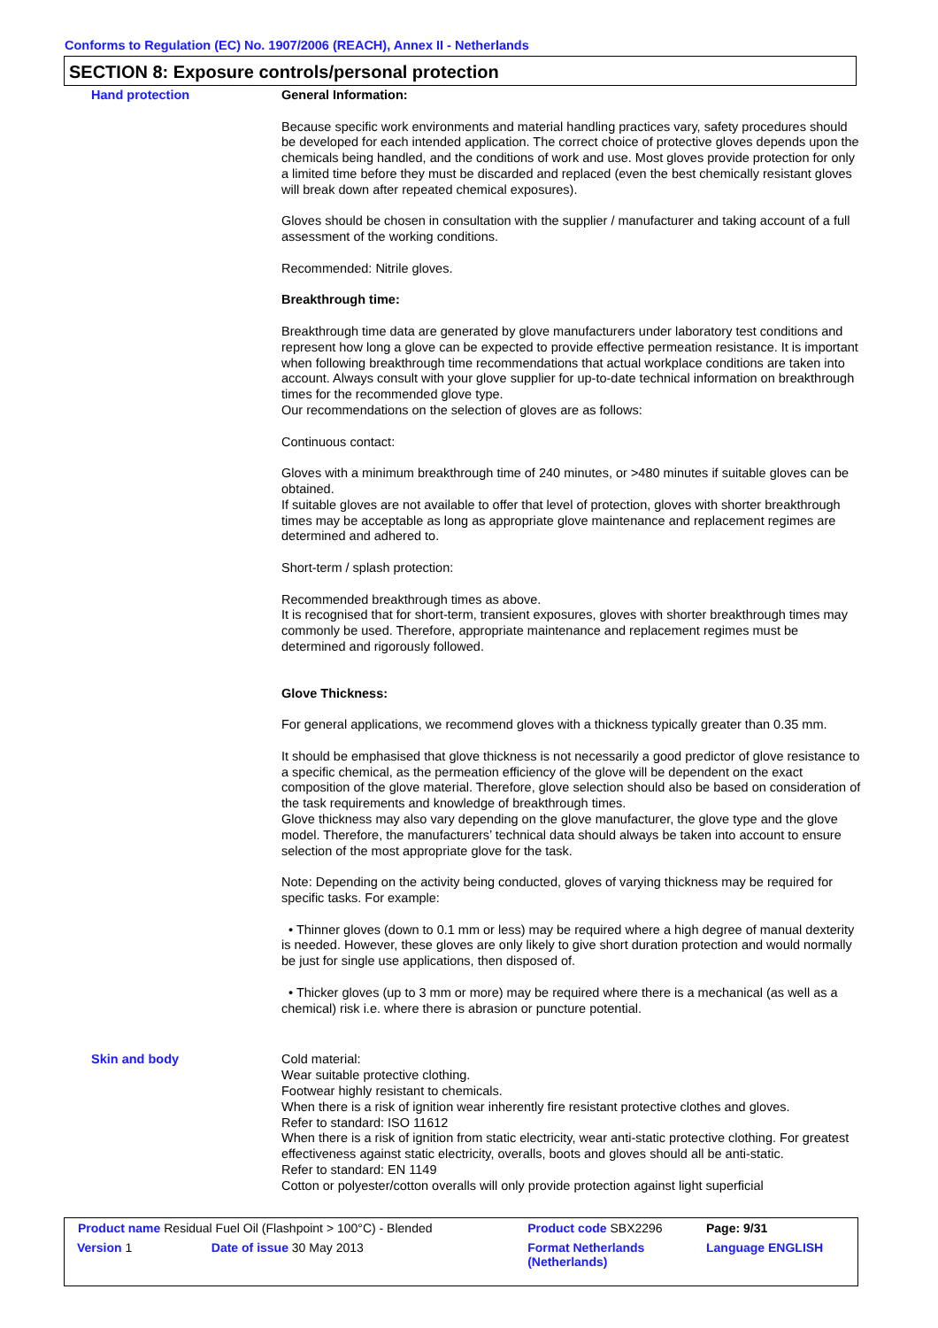Conforms to Regulation (EC) No. 1907/2006 (REACH), Annex II - Netherlands
SECTION 8: Exposure controls/personal protection
Hand protection
General Information:
Because specific work environments and material handling practices vary, safety procedures should be developed for each intended application. The correct choice of protective gloves depends upon the chemicals being handled, and the conditions of work and use. Most gloves provide protection for only a limited time before they must be discarded and replaced (even the best chemically resistant gloves will break down after repeated chemical exposures).
Gloves should be chosen in consultation with the supplier / manufacturer and taking account of a full assessment of the working conditions.
Recommended: Nitrile gloves.
Breakthrough time:
Breakthrough time data are generated by glove manufacturers under laboratory test conditions and represent how long a glove can be expected to provide effective permeation resistance. It is important when following breakthrough time recommendations that actual workplace conditions are taken into account. Always consult with your glove supplier for up-to-date technical information on breakthrough times for the recommended glove type.
Our recommendations on the selection of gloves are as follows:
Continuous contact:
Gloves with a minimum breakthrough time of 240 minutes, or >480 minutes if suitable gloves can be obtained.
If suitable gloves are not available to offer that level of protection, gloves with shorter breakthrough times may be acceptable as long as appropriate glove maintenance and replacement regimes are determined and adhered to.
Short-term / splash protection:
Recommended breakthrough times as above.
It is recognised that for short-term, transient exposures, gloves with shorter breakthrough times may commonly be used. Therefore, appropriate maintenance and replacement regimes must be determined and rigorously followed.
Glove Thickness:
For general applications, we recommend gloves with a thickness typically greater than 0.35 mm.
It should be emphasised that glove thickness is not necessarily a good predictor of glove resistance to a specific chemical, as the permeation efficiency of the glove will be dependent on the exact composition of the glove material. Therefore, glove selection should also be based on consideration of the task requirements and knowledge of breakthrough times.
Glove thickness may also vary depending on the glove manufacturer, the glove type and the glove model. Therefore, the manufacturers’ technical data should always be taken into account to ensure selection of the most appropriate glove for the task.
Note: Depending on the activity being conducted, gloves of varying thickness may be required for specific tasks. For example:
• Thinner gloves (down to 0.1 mm or less) may be required where a high degree of manual dexterity is needed. However, these gloves are only likely to give short duration protection and would normally be just for single use applications, then disposed of.
• Thicker gloves (up to 3 mm or more) may be required where there is a mechanical (as well as a chemical) risk i.e. where there is abrasion or puncture potential.
Skin and body
Cold material:
Wear suitable protective clothing.
Footwear highly resistant to chemicals.
When there is a risk of ignition wear inherently fire resistant protective clothes and gloves.
Refer to standard: ISO 11612
When there is a risk of ignition from static electricity, wear anti-static protective clothing. For greatest effectiveness against static electricity, overalls, boots and gloves should all be anti-static.
Refer to standard: EN 1149
Cotton or polyester/cotton overalls will only provide protection against light superficial
| Product name Residual Fuel Oil (Flashpoint > 100°C) - Blended | | Product code SBX2296 | Page: 9/31 |
| Version 1 | Date of issue 30 May 2013 | Format Netherlands (Netherlands) | Language ENGLISH |